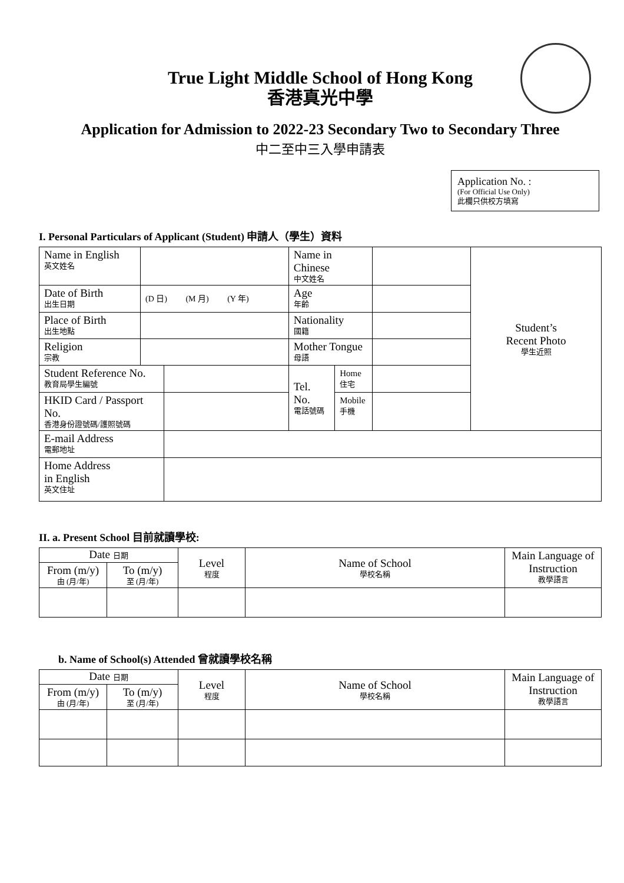True Light Middle School of Hong Kong
香港真光中學
Application for Admission to 2022-23 Secondary Two to Secondary Three
中二至中三入學申請表
Application No. :
(For Official Use Only)
此欄只供校方填寫
I. Personal Particulars of Applicant (Student) 申請人（學生）資料
| Name in English 英文姓名 | | | Name in Chinese 中文姓名 | | | Student’s Recent Photo 學生近照 |
| Date of Birth 出生日期 | (D 日) (M 月) (Y 年) | | Age 年齡 | | | |
| Place of Birth 出生地點 | | | Nationality 國籍 | | | |
| Religion 宗教 | | | Mother Tongue 母語 | | | |
| Student Reference No. 教育局學生編號 | | | Tel. No. 電話號碼 | Home 住宅 | | |
| HKID Card / Passport No. 香港身份證號碼/護照號碼 | | | | Mobile 手機 | | |
| E-mail Address 電郵地址 | | | | | | |
| Home Address in English 英文住址 | | | | | | |
II. a. Present School 目前就讀學校:
| Date 日期 | | Level 程度 | Name of School 學校名稱 | Main Language of Instruction 教學語言 |
| From (m/y) 由 (月/年) | To (m/y) 至 (月/年) | | | |
b. Name of School(s) Attended 曾就讀學校名稱
| Date 日期 | | Level 程度 | Name of School 學校名稱 | Main Language of Instruction 教學語言 |
| From (m/y) 由 (月/年) | To (m/y) 至 (月/年) | | | |